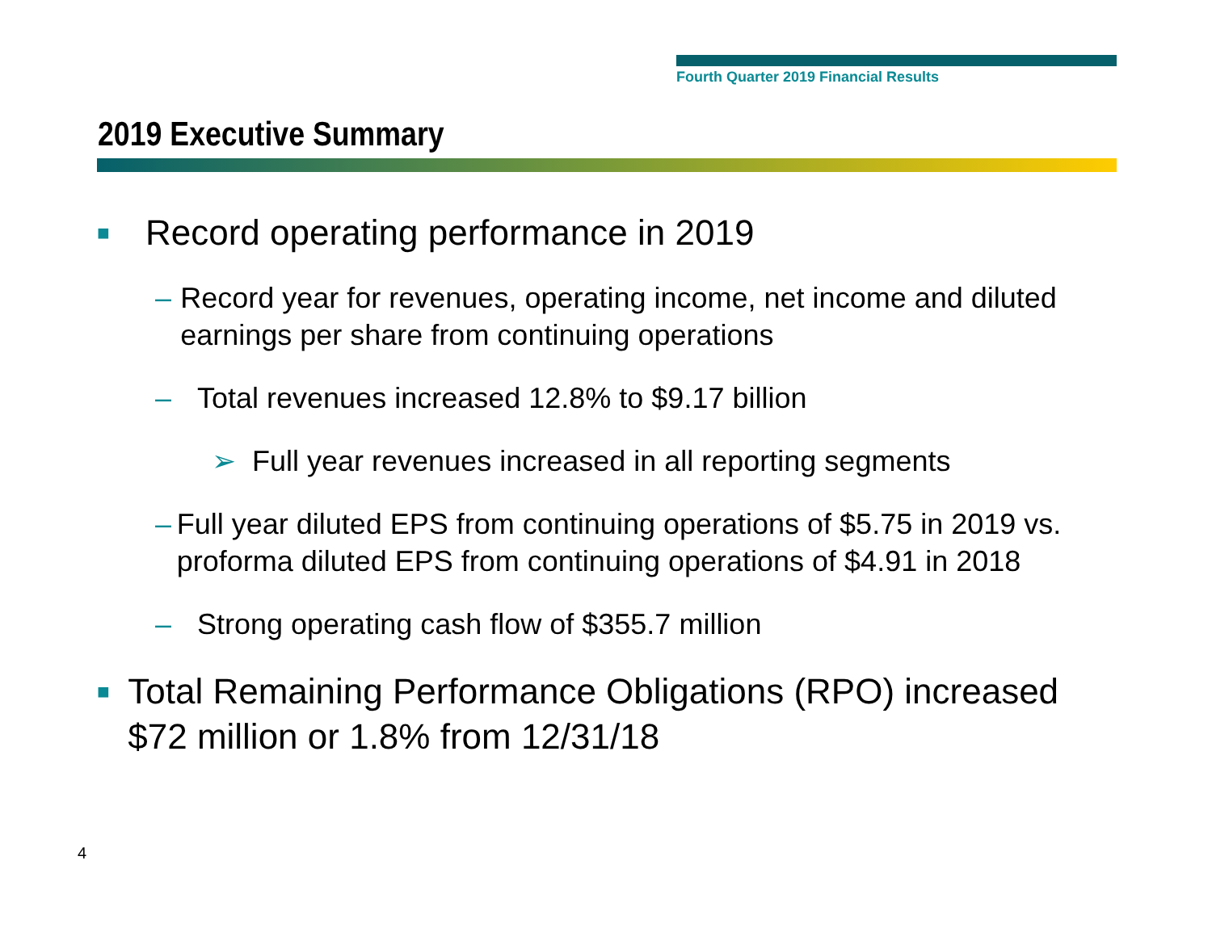Fourth Quarter 2019 Financial Results
2019 Executive Summary
■ Record operating performance in 2019
– Record year for revenues, operating income, net income and diluted earnings per share from continuing operations
– Total revenues increased 12.8% to $9.17 billion
➢ Full year revenues increased in all reporting segments
– Full year diluted EPS from continuing operations of $5.75 in 2019 vs. proforma diluted EPS from continuing operations of $4.91 in 2018
– Strong operating cash flow of $355.7 million
■ Total Remaining Performance Obligations (RPO) increased $72 million or 1.8% from 12/31/18
4